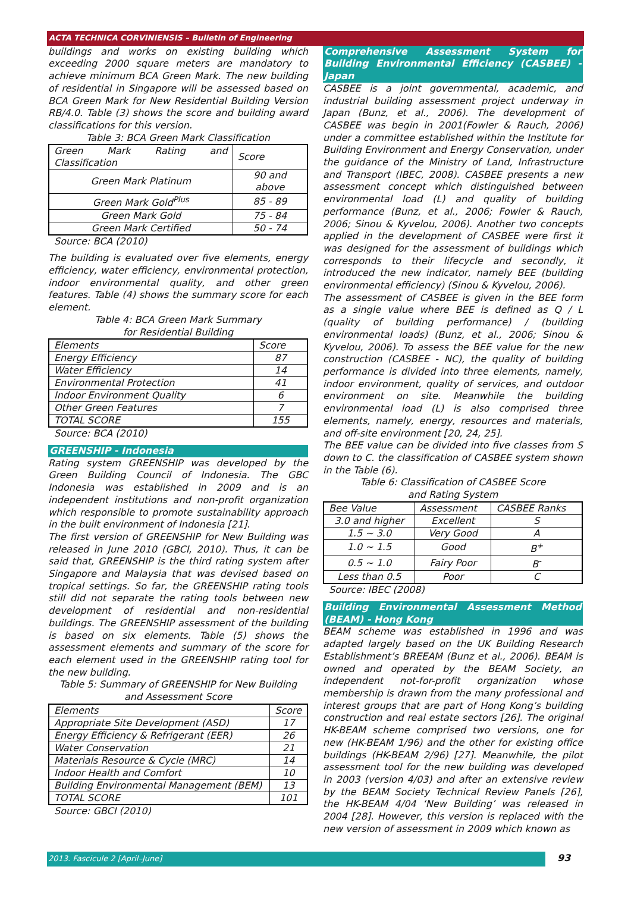ACTA TECHNICA CORVINIENSIS – Bulletin of Engineering
buildings and works on existing building which exceeding 2000 square meters are mandatory to achieve minimum BCA Green Mark. The new building of residential in Singapore will be assessed based on BCA Green Mark for New Residential Building Version RB/4.0. Table (3) shows the score and building award classifications for this version.
Table 3: BCA Green Mark Classification
| Green Mark Rating and Classification | Score |
| --- | --- |
| Green Mark Platinum | 90 and above |
| Green Mark Gold<sup>Plus</sup> | 85 - 89 |
| Green Mark Gold | 75 - 84 |
| Green Mark Certified | 50 - 74 |
Source: BCA (2010)
The building is evaluated over five elements, energy efficiency, water efficiency, environmental protection, indoor environmental quality, and other green features. Table (4) shows the summary score for each element.
Table 4: BCA Green Mark Summary
for Residential Building
| Elements | Score |
| --- | --- |
| Energy Efficiency | 87 |
| Water Efficiency | 14 |
| Environmental Protection | 41 |
| Indoor Environment Quality | 6 |
| Other Green Features | 7 |
| TOTAL SCORE | 155 |
Source: BCA (2010)
GREENSHIP - Indonesia
Rating system GREENSHIP was developed by the Green Building Council of Indonesia. The GBC Indonesia was established in 2009 and is an independent institutions and non-profit organization which responsible to promote sustainability approach in the built environment of Indonesia [21].
The first version of GREENSHIP for New Building was released in June 2010 (GBCI, 2010). Thus, it can be said that, GREENSHIP is the third rating system after Singapore and Malaysia that was devised based on tropical settings. So far, the GREENSHIP rating tools still did not separate the rating tools between new development of residential and non-residential buildings. The GREENSHIP assessment of the building is based on six elements. Table (5) shows the assessment elements and summary of the score for each element used in the GREENSHIP rating tool for the new building.
Table 5: Summary of GREENSHIP for New Building
and Assessment Score
| Elements | Score |
| --- | --- |
| Appropriate Site Development (ASD) | 17 |
| Energy Efficiency & Refrigerant (EER) | 26 |
| Water Conservation | 21 |
| Materials Resource & Cycle (MRC) | 14 |
| Indoor Health and Comfort | 10 |
| Building Environmental Management (BEM) | 13 |
| TOTAL SCORE | 101 |
Source: GBCI (2010)
Comprehensive Assessment System for Building Environmental Efficiency (CASBEE) - Japan
CASBEE is a joint governmental, academic, and industrial building assessment project underway in Japan (Bunz, et al., 2006). The development of CASBEE was begin in 2001(Fowler & Rauch, 2006) under a committee established within the Institute for Building Environment and Energy Conservation, under the guidance of the Ministry of Land, Infrastructure and Transport (IBEC, 2008). CASBEE presents a new assessment concept which distinguished between environmental load (L) and quality of building performance (Bunz, et al., 2006; Fowler & Rauch, 2006; Sinou & Kyvelou, 2006). Another two concepts applied in the development of CASBEE were first it was designed for the assessment of buildings which corresponds to their lifecycle and secondly, it introduced the new indicator, namely BEE (building environmental efficiency) (Sinou & Kyvelou, 2006).
The assessment of CASBEE is given in the BEE form as a single value where BEE is defined as Q / L (quality of building performance) / (building environmental loads) (Bunz, et al., 2006; Sinou & Kyvelou, 2006). To assess the BEE value for the new construction (CASBEE - NC), the quality of building performance is divided into three elements, namely, indoor environment, quality of services, and outdoor environment on site. Meanwhile the building environmental load (L) is also comprised three elements, namely, energy, resources and materials, and off-site environment [20, 24, 25].
The BEE value can be divided into five classes from S down to C. the classification of CASBEE system shown in the Table (6).
Table 6: Classification of CASBEE Score
and Rating System
| Bee Value | Assessment | CASBEE Ranks |
| --- | --- | --- |
| 3.0 and higher | Excellent | S |
| 1.5 ~ 3.0 | Very Good | A |
| 1.0 ~ 1.5 | Good | B<sup>+</sup> |
| 0.5 ~ 1.0 | Fairy Poor | B<sup>-</sup> |
| Less than 0.5 | Poor | C |
Source: IBEC (2008)
Building Environmental Assessment Method (BEAM) - Hong Kong
BEAM scheme was established in 1996 and was adapted largely based on the UK Building Research Establishment’s BREEAM (Bunz et al., 2006). BEAM is owned and operated by the BEAM Society, an independent not-for-profit organization whose membership is drawn from the many professional and interest groups that are part of Hong Kong’s building construction and real estate sectors [26]. The original HK-BEAM scheme comprised two versions, one for new (HK-BEAM 1/96) and the other for existing office buildings (HK-BEAM 2/96) [27]. Meanwhile, the pilot assessment tool for the new building was developed in 2003 (version 4/03) and after an extensive review by the BEAM Society Technical Review Panels [26], the HK-BEAM 4/04 ‘New Building’ was released in 2004 [28]. However, this version is replaced with the new version of assessment in 2009 which known as
2013. Fascicule 2 [April–June]
93